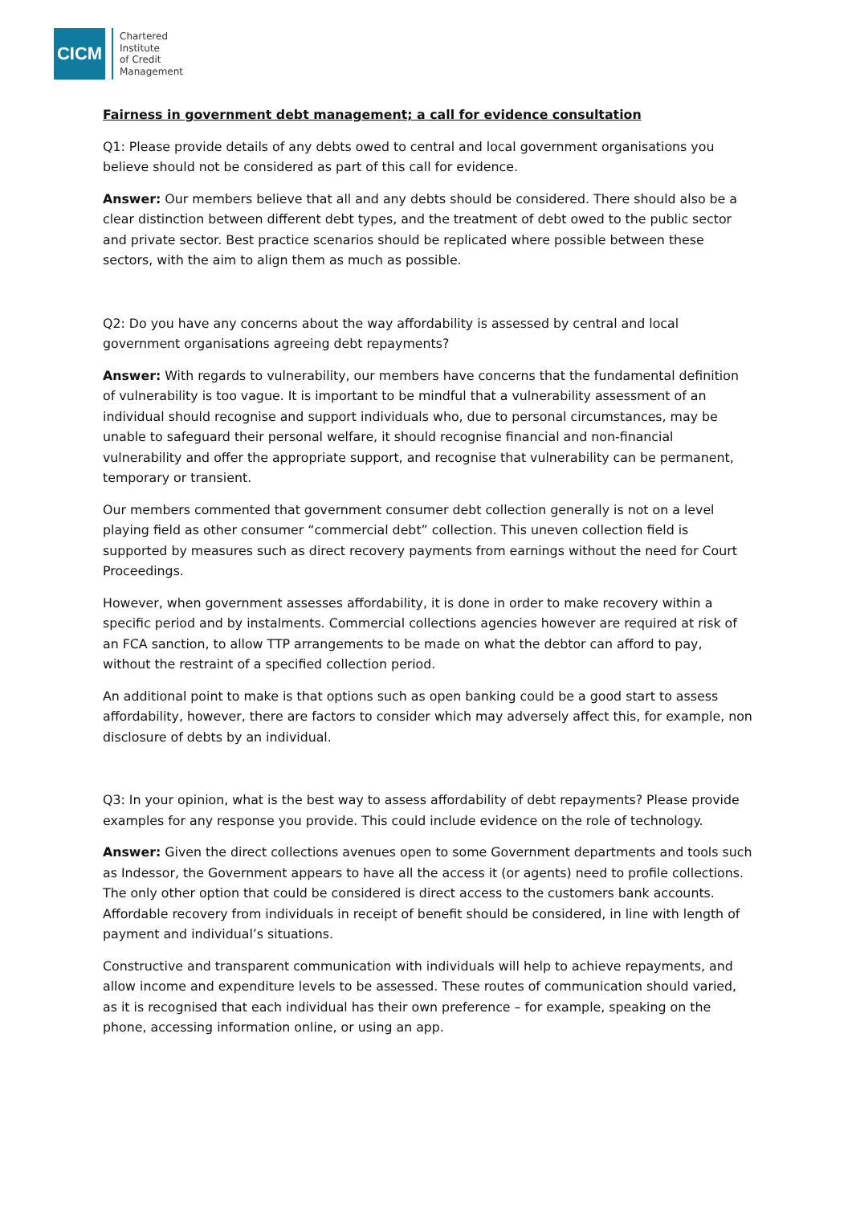CICM
Chartered
Institute
of Credit
Management
Fairness in government debt management; a call for evidence consultation
Q1: Please provide details of any debts owed to central and local government organisations you believe should not be considered as part of this call for evidence.
Answer: Our members believe that all and any debts should be considered. There should also be a clear distinction between different debt types, and the treatment of debt owed to the public sector and private sector. Best practice scenarios should be replicated where possible between these sectors, with the aim to align them as much as possible.
Q2: Do you have any concerns about the way affordability is assessed by central and local government organisations agreeing debt repayments?
Answer: With regards to vulnerability, our members have concerns that the fundamental definition of vulnerability is too vague. It is important to be mindful that a vulnerability assessment of an individual should recognise and support individuals who, due to personal circumstances, may be unable to safeguard their personal welfare, it should recognise financial and non-financial vulnerability and offer the appropriate support, and recognise that vulnerability can be permanent, temporary or transient.
Our members commented that government consumer debt collection generally is not on a level playing field as other consumer “commercial debt” collection. This uneven collection field is supported by measures such as direct recovery payments from earnings without the need for Court Proceedings.
However, when government assesses affordability, it is done in order to make recovery within a specific period and by instalments. Commercial collections agencies however are required at risk of an FCA sanction, to allow TTP arrangements to be made on what the debtor can afford to pay, without the restraint of a specified collection period.
An additional point to make is that options such as open banking could be a good start to assess affordability, however, there are factors to consider which may adversely affect this, for example, non disclosure of debts by an individual.
Q3: In your opinion, what is the best way to assess affordability of debt repayments? Please provide examples for any response you provide. This could include evidence on the role of technology.
Answer: Given the direct collections avenues open to some Government departments and tools such as Indessor, the Government appears to have all the access it (or agents) need to profile collections. The only other option that could be considered is direct access to the customers bank accounts. Affordable recovery from individuals in receipt of benefit should be considered, in line with length of payment and individual’s situations.
Constructive and transparent communication with individuals will help to achieve repayments, and allow income and expenditure levels to be assessed. These routes of communication should varied, as it is recognised that each individual has their own preference – for example, speaking on the phone, accessing information online, or using an app.